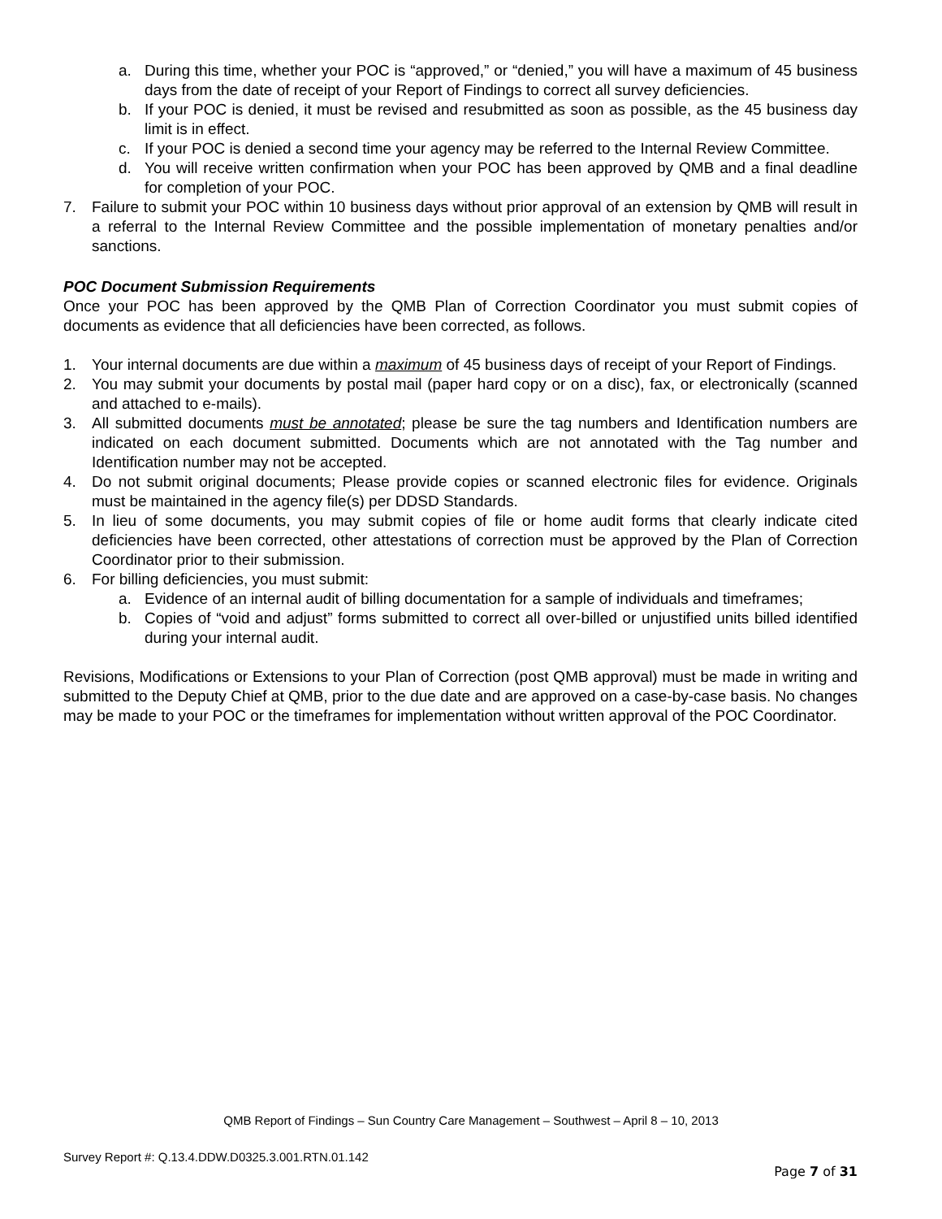a. During this time, whether your POC is “approved,” or “denied,” you will have a maximum of 45 business days from the date of receipt of your Report of Findings to correct all survey deficiencies.
b. If your POC is denied, it must be revised and resubmitted as soon as possible, as the 45 business day limit is in effect.
c. If your POC is denied a second time your agency may be referred to the Internal Review Committee.
d. You will receive written confirmation when your POC has been approved by QMB and a final deadline for completion of your POC.
7. Failure to submit your POC within 10 business days without prior approval of an extension by QMB will result in a referral to the Internal Review Committee and the possible implementation of monetary penalties and/or sanctions.
POC Document Submission Requirements
Once your POC has been approved by the QMB Plan of Correction Coordinator you must submit copies of documents as evidence that all deficiencies have been corrected, as follows.
1. Your internal documents are due within a maximum of 45 business days of receipt of your Report of Findings.
2. You may submit your documents by postal mail (paper hard copy or on a disc), fax, or electronically (scanned and attached to e-mails).
3. All submitted documents must be annotated; please be sure the tag numbers and Identification numbers are indicated on each document submitted. Documents which are not annotated with the Tag number and Identification number may not be accepted.
4. Do not submit original documents; Please provide copies or scanned electronic files for evidence. Originals must be maintained in the agency file(s) per DDSD Standards.
5. In lieu of some documents, you may submit copies of file or home audit forms that clearly indicate cited deficiencies have been corrected, other attestations of correction must be approved by the Plan of Correction Coordinator prior to their submission.
6. For billing deficiencies, you must submit:
a. Evidence of an internal audit of billing documentation for a sample of individuals and timeframes;
b. Copies of “void and adjust” forms submitted to correct all over-billed or unjustified units billed identified during your internal audit.
Revisions, Modifications or Extensions to your Plan of Correction (post QMB approval) must be made in writing and submitted to the Deputy Chief at QMB, prior to the due date and are approved on a case-by-case basis. No changes may be made to your POC or the timeframes for implementation without written approval of the POC Coordinator.
QMB Report of Findings – Sun Country Care Management – Southwest – April 8 – 10, 2013
Survey Report #: Q.13.4.DDW.D0325.3.001.RTN.01.142
Page 7 of 31